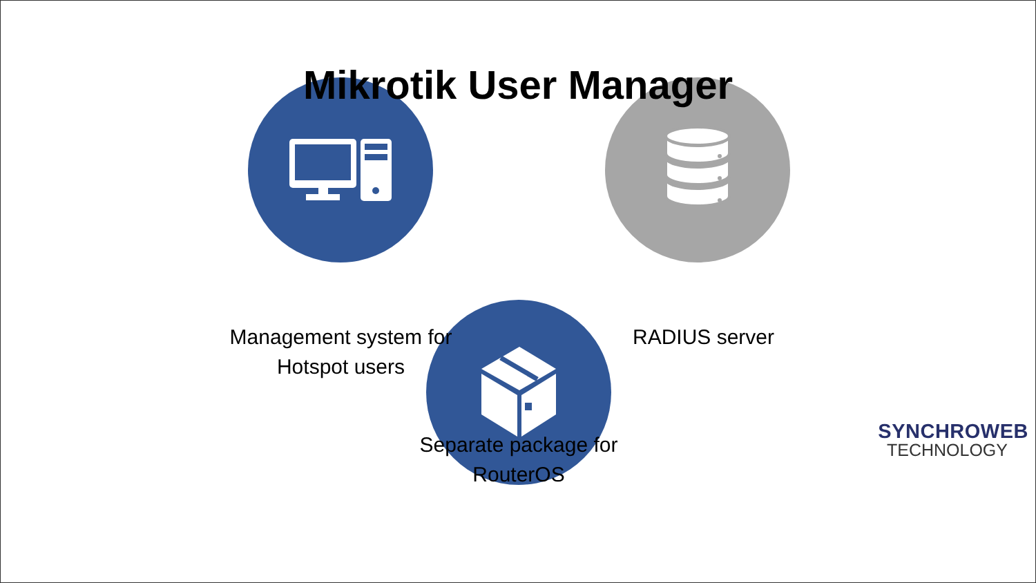Mikrotik User Manager
Management system for
Hotspot users
RADIUS server
Separate package for
RouterOS
SYNCHROWEB
TECHNOLOGY